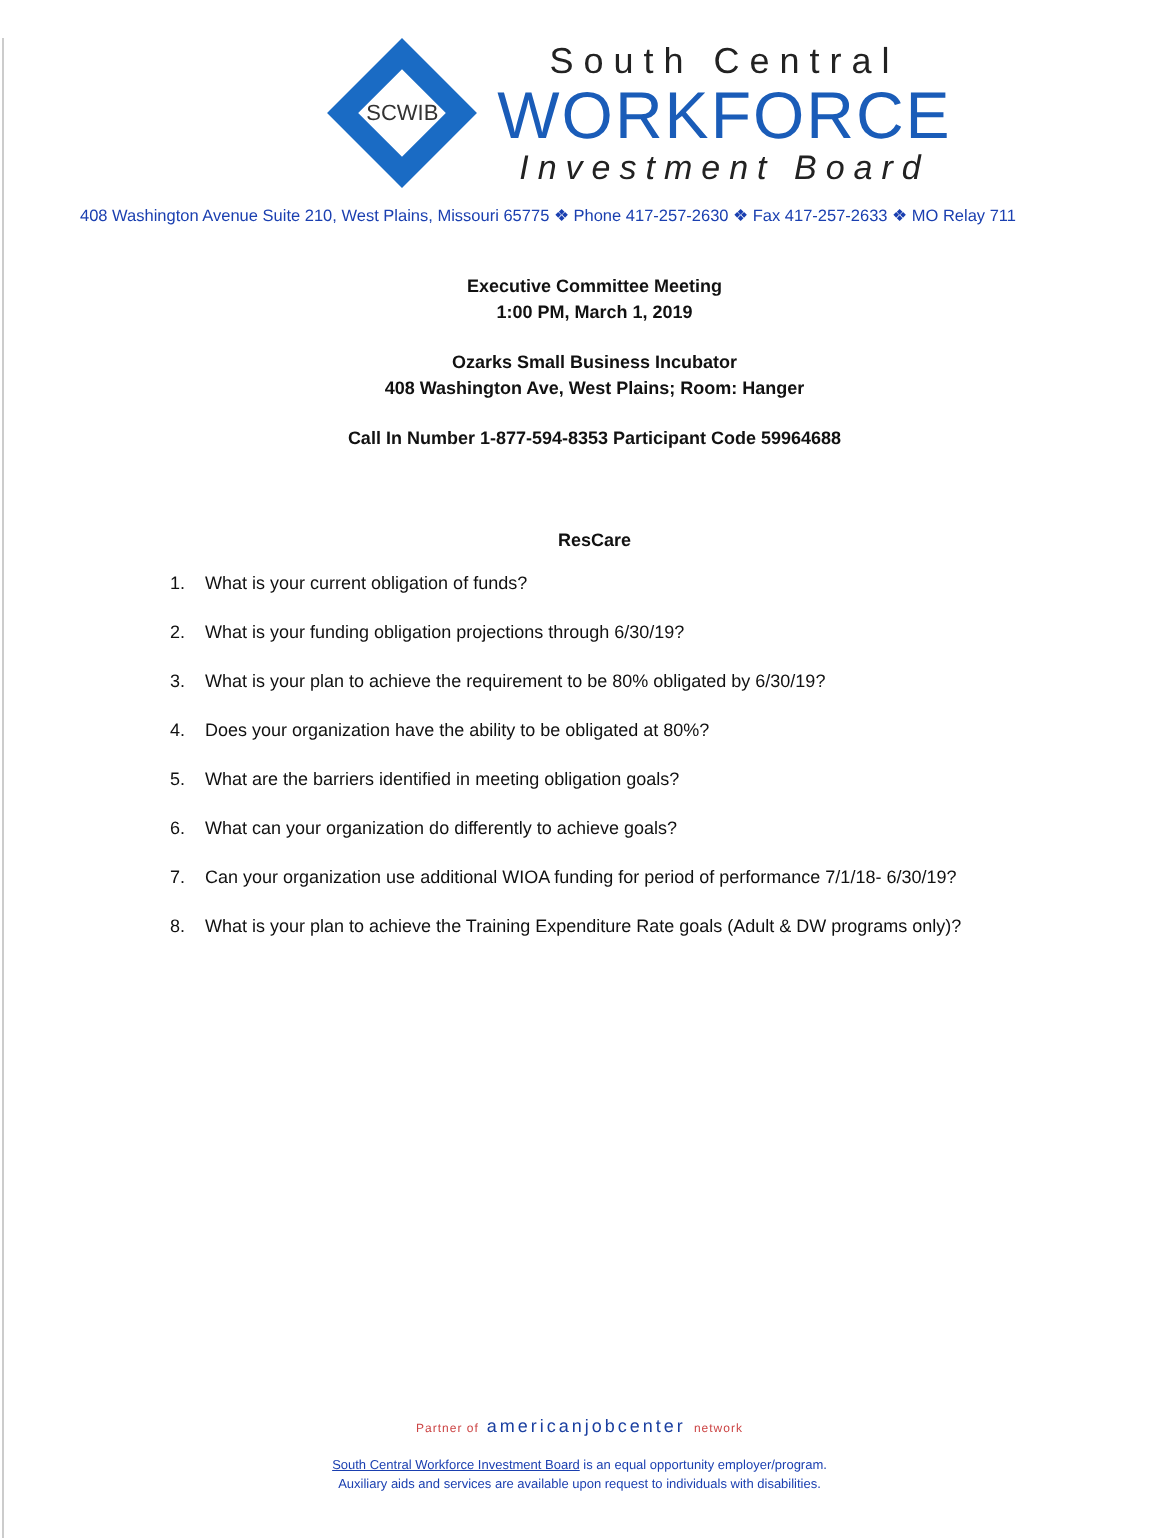SCWIB
South Central
WORKFORCE
Investment Board
408 Washington Avenue Suite 210, West Plains, Missouri 65775 ❖ Phone 417-257-2630 ❖ Fax 417-257-2633 ❖ MO Relay 711
Executive Committee Meeting
1:00 PM, March 1, 2019
Ozarks Small Business Incubator
408 Washington Ave, West Plains; Room: Hanger
Call In Number 1-877-594-8353 Participant Code 59964688
ResCare
1. What is your current obligation of funds?
2. What is your funding obligation projections through 6/30/19?
3. What is your plan to achieve the requirement to be 80% obligated by 6/30/19?
4. Does your organization have the ability to be obligated at 80%?
5. What are the barriers identified in meeting obligation goals?
6. What can your organization do differently to achieve goals?
7. Can your organization use additional WIOA funding for period of performance 7/1/18- 6/30/19?
8. What is your plan to achieve the Training Expenditure Rate goals (Adult & DW programs only)?
Partner of americanjobcenter network
South Central Workforce Investment Board is an equal opportunity employer/program.
Auxiliary aids and services are available upon request to individuals with disabilities.